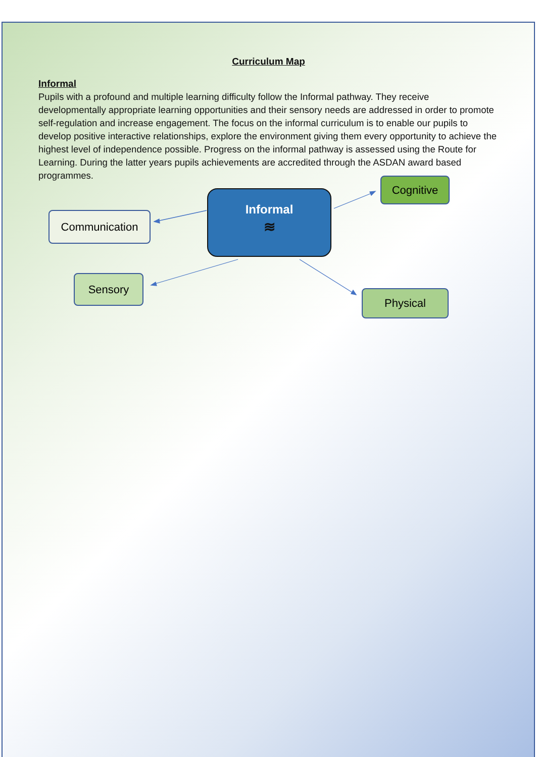Curriculum Map
Informal
Pupils with a profound and multiple learning difficulty follow the Informal pathway. They receive developmentally appropriate learning opportunities and their sensory needs are addressed in order to promote self-regulation and increase engagement. The focus on the informal curriculum is to enable our pupils to develop positive interactive relationships, explore the environment giving them every opportunity to achieve the highest level of independence possible. Progress on the informal pathway is assessed using the Route for Learning. During the latter years pupils achievements are accredited through the ASDAN award based programmes.
Informal
≋
Communication
Cognitive
Sensory
Physical